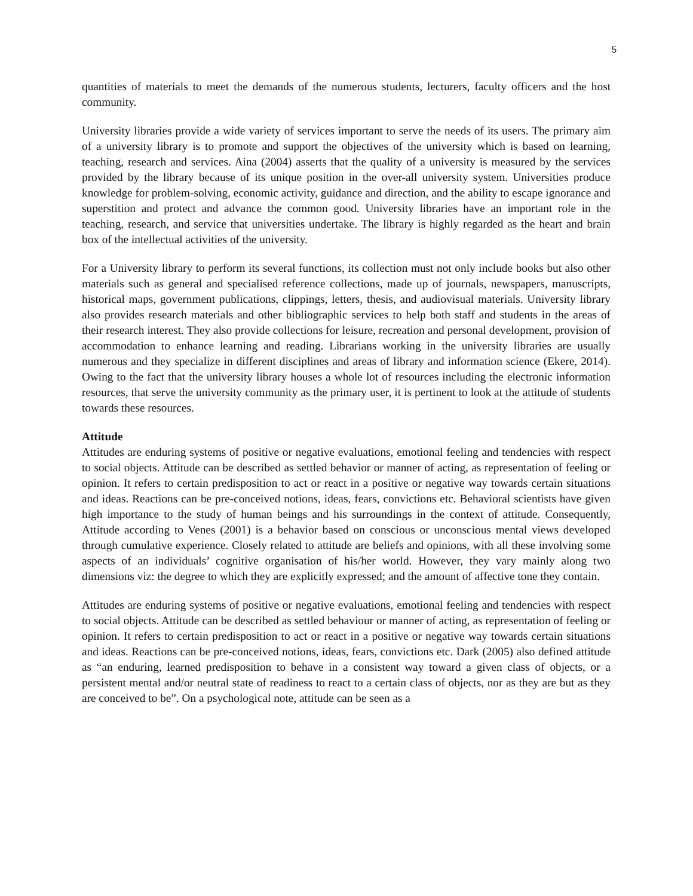5
quantities of materials to meet the demands of the numerous students, lecturers, faculty officers and the host community.
University libraries provide a wide variety of services important to serve the needs of its users. The primary aim of a university library is to promote and support the objectives of the university which is based on learning, teaching, research and services. Aina (2004) asserts that the quality of a university is measured by the services provided by the library because of its unique position in the over-all university system. Universities produce knowledge for problem-solving, economic activity, guidance and direction, and the ability to escape ignorance and superstition and protect and advance the common good. University libraries have an important role in the teaching, research, and service that universities undertake. The library is highly regarded as the heart and brain box of the intellectual activities of the university.
For a University library to perform its several functions, its collection must not only include books but also other materials such as general and specialised reference collections, made up of journals, newspapers, manuscripts, historical maps, government publications, clippings, letters, thesis, and audiovisual materials. University library also provides research materials and other bibliographic services to help both staff and students in the areas of their research interest. They also provide collections for leisure, recreation and personal development, provision of accommodation to enhance learning and reading. Librarians working in the university libraries are usually numerous and they specialize in different disciplines and areas of library and information science (Ekere, 2014). Owing to the fact that the university library houses a whole lot of resources including the electronic information resources, that serve the university community as the primary user, it is pertinent to look at the attitude of students towards these resources.
Attitude
Attitudes are enduring systems of positive or negative evaluations, emotional feeling and tendencies with respect to social objects. Attitude can be described as settled behavior or manner of acting, as representation of feeling or opinion. It refers to certain predisposition to act or react in a positive or negative way towards certain situations and ideas. Reactions can be pre-conceived notions, ideas, fears, convictions etc. Behavioral scientists have given high importance to the study of human beings and his surroundings in the context of attitude. Consequently, Attitude according to Venes (2001) is a behavior based on conscious or unconscious mental views developed through cumulative experience. Closely related to attitude are beliefs and opinions, with all these involving some aspects of an individuals’ cognitive organisation of his/her world. However, they vary mainly along two dimensions viz: the degree to which they are explicitly expressed; and the amount of affective tone they contain.
Attitudes are enduring systems of positive or negative evaluations, emotional feeling and tendencies with respect to social objects. Attitude can be described as settled behaviour or manner of acting, as representation of feeling or opinion. It refers to certain predisposition to act or react in a positive or negative way towards certain situations and ideas. Reactions can be pre-conceived notions, ideas, fears, convictions etc. Dark (2005) also defined attitude as “an enduring, learned predisposition to behave in a consistent way toward a given class of objects, or a persistent mental and/or neutral state of readiness to react to a certain class of objects, nor as they are but as they are conceived to be”. On a psychological note, attitude can be seen as a